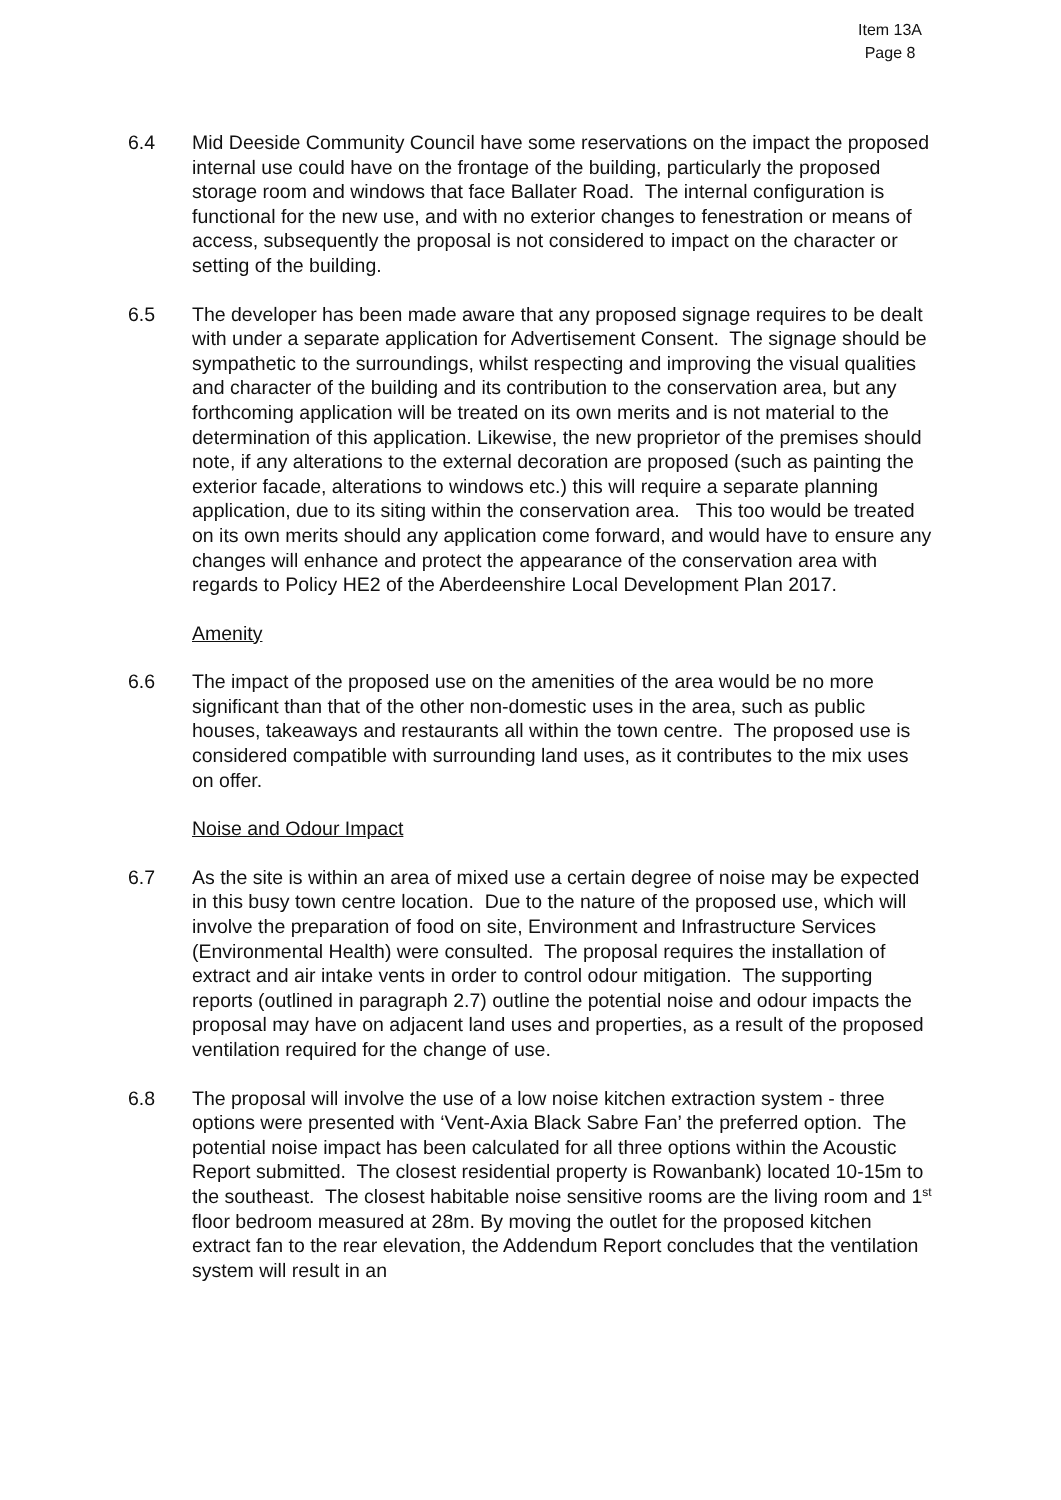Item 13A
Page 8
6.4 Mid Deeside Community Council have some reservations on the impact the proposed internal use could have on the frontage of the building, particularly the proposed storage room and windows that face Ballater Road. The internal configuration is functional for the new use, and with no exterior changes to fenestration or means of access, subsequently the proposal is not considered to impact on the character or setting of the building.
6.5 The developer has been made aware that any proposed signage requires to be dealt with under a separate application for Advertisement Consent. The signage should be sympathetic to the surroundings, whilst respecting and improving the visual qualities and character of the building and its contribution to the conservation area, but any forthcoming application will be treated on its own merits and is not material to the determination of this application. Likewise, the new proprietor of the premises should note, if any alterations to the external decoration are proposed (such as painting the exterior facade, alterations to windows etc.) this will require a separate planning application, due to its siting within the conservation area. This too would be treated on its own merits should any application come forward, and would have to ensure any changes will enhance and protect the appearance of the conservation area with regards to Policy HE2 of the Aberdeenshire Local Development Plan 2017.
Amenity
6.6 The impact of the proposed use on the amenities of the area would be no more significant than that of the other non-domestic uses in the area, such as public houses, takeaways and restaurants all within the town centre. The proposed use is considered compatible with surrounding land uses, as it contributes to the mix uses on offer.
Noise and Odour Impact
6.7 As the site is within an area of mixed use a certain degree of noise may be expected in this busy town centre location. Due to the nature of the proposed use, which will involve the preparation of food on site, Environment and Infrastructure Services (Environmental Health) were consulted. The proposal requires the installation of extract and air intake vents in order to control odour mitigation. The supporting reports (outlined in paragraph 2.7) outline the potential noise and odour impacts the proposal may have on adjacent land uses and properties, as a result of the proposed ventilation required for the change of use.
6.8 The proposal will involve the use of a low noise kitchen extraction system - three options were presented with ‘Vent-Axia Black Sabre Fan’ the preferred option. The potential noise impact has been calculated for all three options within the Acoustic Report submitted. The closest residential property is Rowanbank) located 10-15m to the southeast. The closest habitable noise sensitive rooms are the living room and 1<sup>st</sup> floor bedroom measured at 28m. By moving the outlet for the proposed kitchen extract fan to the rear elevation, the Addendum Report concludes that the ventilation system will result in an